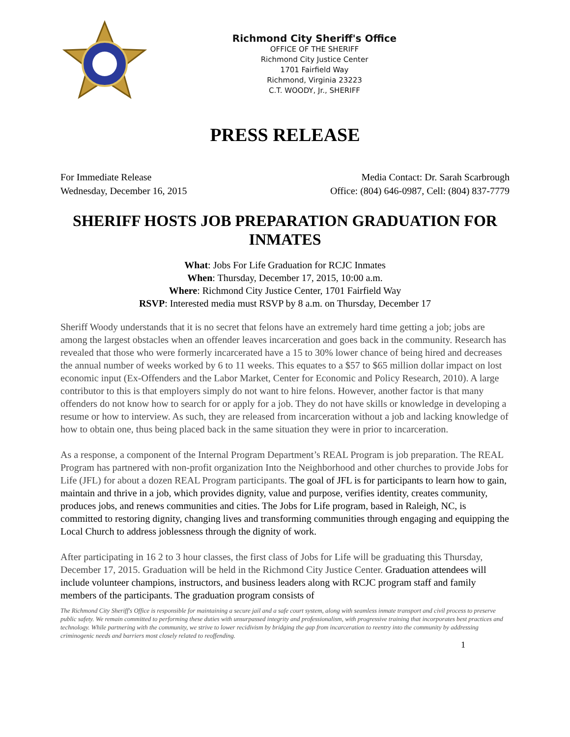Richmond City Sheriff's Office
OFFICE OF THE SHERIFF
Richmond City Justice Center
1701 Fairfield Way
Richmond, Virginia 23223
C.T. WOODY, Jr., SHERIFF
PRESS RELEASE
For Immediate Release
Wednesday, December 16, 2015
Media Contact: Dr. Sarah Scarbrough
Office: (804) 646-0987, Cell: (804) 837-7779
SHERIFF HOSTS JOB PREPARATION GRADUATION FOR INMATES
What: Jobs For Life Graduation for RCJC Inmates
When: Thursday, December 17, 2015, 10:00 a.m.
Where: Richmond City Justice Center, 1701 Fairfield Way
RSVP: Interested media must RSVP by 8 a.m. on Thursday, December 17
Sheriff Woody understands that it is no secret that felons have an extremely hard time getting a job; jobs are among the largest obstacles when an offender leaves incarceration and goes back in the community. Research has revealed that those who were formerly incarcerated have a 15 to 30% lower chance of being hired and decreases the annual number of weeks worked by 6 to 11 weeks. This equates to a $57 to $65 million dollar impact on lost economic input (Ex-Offenders and the Labor Market, Center for Economic and Policy Research, 2010). A large contributor to this is that employers simply do not want to hire felons. However, another factor is that many offenders do not know how to search for or apply for a job. They do not have skills or knowledge in developing a resume or how to interview. As such, they are released from incarceration without a job and lacking knowledge of how to obtain one, thus being placed back in the same situation they were in prior to incarceration.
As a response, a component of the Internal Program Department’s REAL Program is job preparation. The REAL Program has partnered with non-profit organization Into the Neighborhood and other churches to provide Jobs for Life (JFL) for about a dozen REAL Program participants. The goal of JFL is for participants to learn how to gain, maintain and thrive in a job, which provides dignity, value and purpose, verifies identity, creates community, produces jobs, and renews communities and cities. The Jobs for Life program, based in Raleigh, NC, is committed to restoring dignity, changing lives and transforming communities through engaging and equipping the Local Church to address joblessness through the dignity of work.
After participating in 16 2 to 3 hour classes, the first class of Jobs for Life will be graduating this Thursday, December 17, 2015. Graduation will be held in the Richmond City Justice Center. Graduation attendees will include volunteer champions, instructors, and business leaders along with RCJC program staff and family members of the participants. The graduation program consists of
The Richmond City Sheriff's Office is responsible for maintaining a secure jail and a safe court system, along with seamless inmate transport and civil process to preserve public safety. We remain committed to performing these duties with unsurpassed integrity and professionalism, with progressive training that incorporates best practices and technology. While partnering with the community, we strive to lower recidivism by bridging the gap from incarceration to reentry into the community by addressing criminogenic needs and barriers most closely related to reoffending.
1